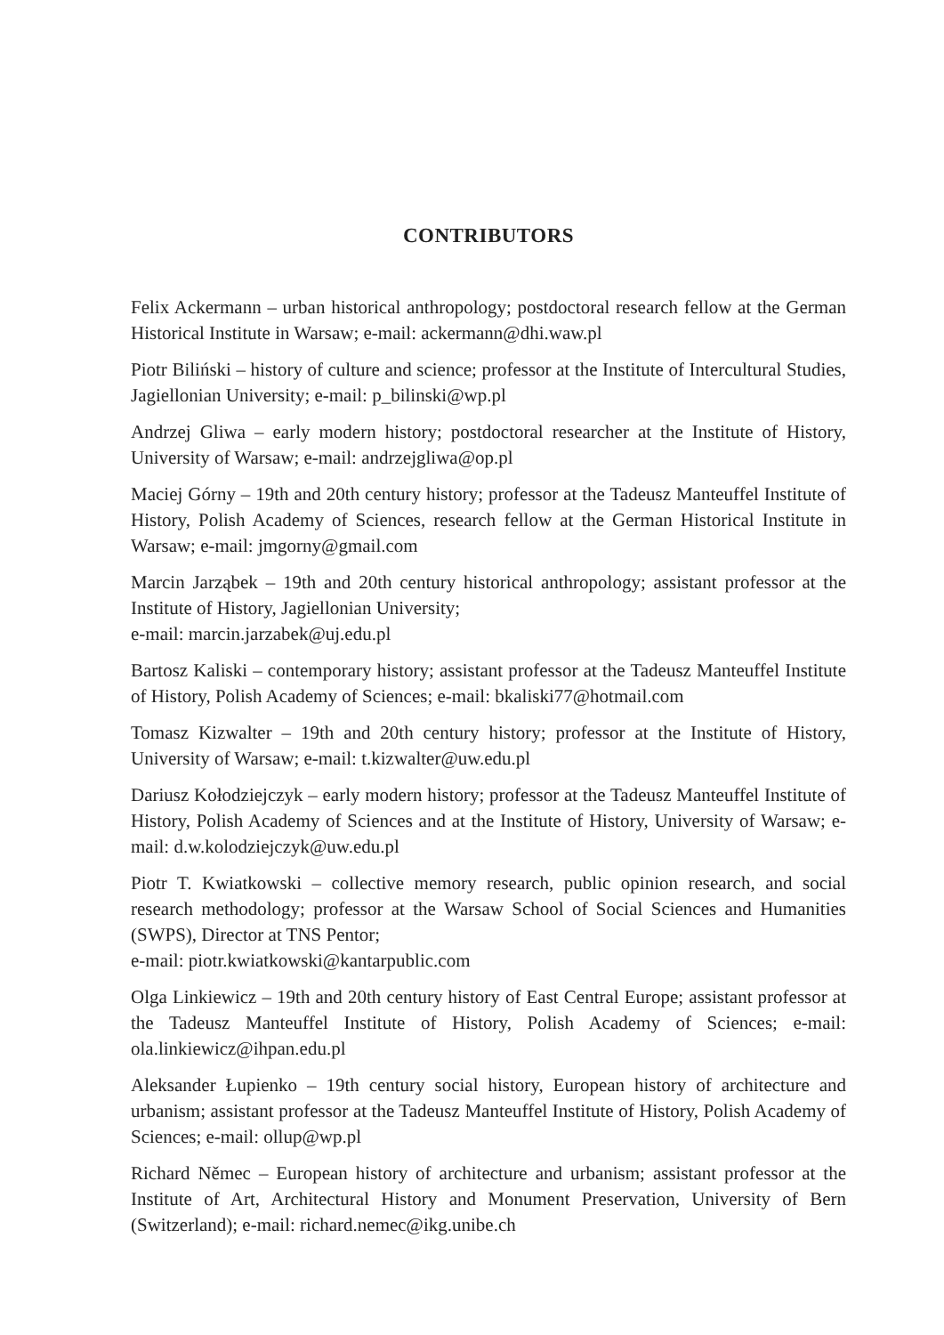CONTRIBUTORS
Felix Ackermann – urban historical anthropology; postdoctoral research fellow at the German Historical Institute in Warsaw; e-mail: ackermann@dhi.waw.pl
Piotr Biliński – history of culture and science; professor at the Institute of Intercultural Studies, Jagiellonian University; e-mail: p_bilinski@wp.pl
Andrzej Gliwa – early modern history; postdoctoral researcher at the Institute of History, University of Warsaw; e-mail: andrzejgliwa@op.pl
Maciej Górny – 19th and 20th century history; professor at the Tadeusz Manteuffel Institute of History, Polish Academy of Sciences, research fellow at the German Historical Institute in Warsaw; e-mail: jmgorny@gmail.com
Marcin Jarząbek – 19th and 20th century historical anthropology; assistant professor at the Institute of History, Jagiellonian University;
e-mail: marcin.jarzabek@uj.edu.pl
Bartosz Kaliski – contemporary history; assistant professor at the Tadeusz Manteuffel Institute of History, Polish Academy of Sciences; e-mail: bkaliski77@hotmail.com
Tomasz Kizwalter – 19th and 20th century history; professor at the Institute of History, University of Warsaw; e-mail: t.kizwalter@uw.edu.pl
Dariusz Kołodziejczyk – early modern history; professor at the Tadeusz Manteuffel Institute of History, Polish Academy of Sciences and at the Institute of History, University of Warsaw; e-mail: d.w.kolodziejczyk@uw.edu.pl
Piotr T. Kwiatkowski – collective memory research, public opinion research, and social research methodology; professor at the Warsaw School of Social Sciences and Humanities (SWPS), Director at TNS Pentor;
e-mail: piotr.kwiatkowski@kantarpublic.com
Olga Linkiewicz – 19th and 20th century history of East Central Europe; assistant professor at the Tadeusz Manteuffel Institute of History, Polish Academy of Sciences; e-mail: ola.linkiewicz@ihpan.edu.pl
Aleksander Łupienko – 19th century social history, European history of architecture and urbanism; assistant professor at the Tadeusz Manteuffel Institute of History, Polish Academy of Sciences; e-mail: ollup@wp.pl
Richard Němec – European history of architecture and urbanism; assistant professor at the Institute of Art, Architectural History and Monument Preservation, University of Bern (Switzerland); e-mail: richard.nemec@ikg.unibe.ch